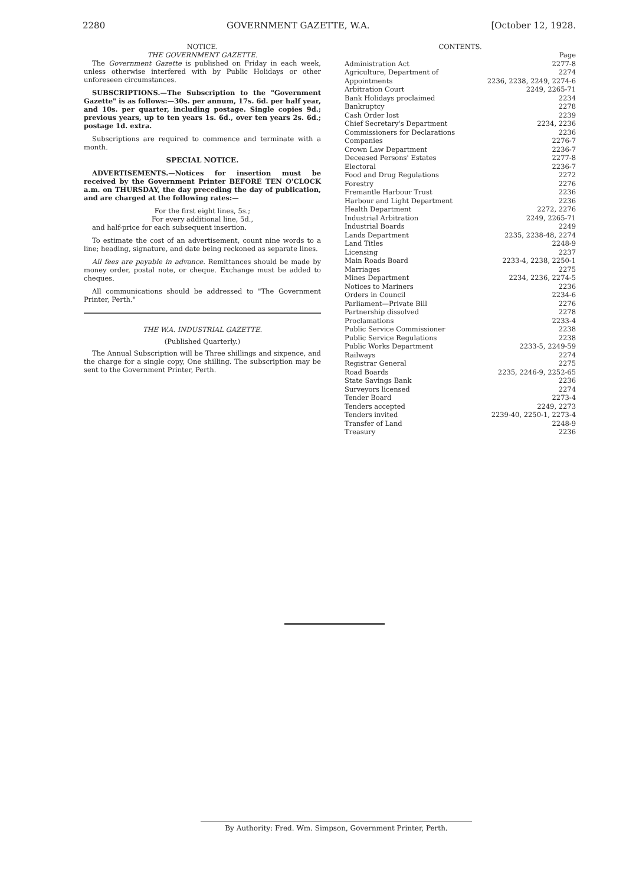2280 GOVERNMENT GAZETTE, W.A. [October 12, 1928.
NOTICE.
THE GOVERNMENT GAZETTE.
The Government Gazette is published on Friday in each week, unless otherwise interfered with by Public Holidays or other unforeseen circumstances.
SUBSCRIPTIONS.—The Subscription to the "Government Gazette" is as follows:—30s. per annum, 17s. 6d. per half year, and 10s. per quarter, including postage. Single copies 9d.; previous years, up to ten years 1s. 6d., over ten years 2s. 6d.; postage 1d. extra.
Subscriptions are required to commence and terminate with a month.
SPECIAL NOTICE.
ADVERTISEMENTS.—Notices for insertion must be received by the Government Printer BEFORE TEN O'CLOCK a.m. on THURSDAY, the day preceding the day of publication, and are charged at the following rates:—
For the first eight lines, 5s.;
For every additional line, 5d.,
and half-price for each subsequent insertion.
To estimate the cost of an advertisement, count nine words to a line; heading, signature, and date being reckoned as separate lines.
All fees are payable in advance. Remittances should be made by money order, postal note, or cheque. Exchange must be added to cheques.
All communications should be addressed to "The Government Printer, Perth."
THE W.A. INDUSTRIAL GAZETTE.
(Published Quarterly.)
The Annual Subscription will be Three shillings and sixpence, and the charge for a single copy, One shilling. The subscription may be sent to the Government Printer, Perth.
CONTENTS.
| | Page |
| Administration Act | 2277-8 |
| Agriculture, Department of | 2274 |
| Appointments | 2236, 2238, 2249, 2274-6 |
| Arbitration Court | 2249, 2265-71 |
| Bank Holidays proclaimed | 2234 |
| Bankruptcy | 2278 |
| Cash Order lost | 2239 |
| Chief Secretary's Department | 2234, 2236 |
| Commissioners for Declarations | 2236 |
| Companies | 2276-7 |
| Crown Law Department | 2236-7 |
| Deceased Persons' Estates | 2277-8 |
| Electoral | 2236-7 |
| Food and Drug Regulations | 2272 |
| Forestry | 2276 |
| Fremantle Harbour Trust | 2236 |
| Harbour and Light Department | 2236 |
| Health Department | 2272, 2276 |
| Industrial Arbitration | 2249, 2265-71 |
| Industrial Boards | 2249 |
| Lands Department | 2235, 2238-48, 2274 |
| Land Titles | 2248-9 |
| Licensing | 2237 |
| Main Roads Board | 2233-4, 2238, 2250-1 |
| Marriages | 2275 |
| Mines Department | 2234, 2236, 2274-5 |
| Notices to Mariners | 2236 |
| Orders in Council | 2234-6 |
| Parliament—Private Bill | 2276 |
| Partnership dissolved | 2278 |
| Proclamations | 2233-4 |
| Public Service Commissioner | 2238 |
| Public Service Regulations | 2238 |
| Public Works Department | 2233-5, 2249-59 |
| Railways | 2274 |
| Registrar General | 2275 |
| Road Boards | 2235, 2246-9, 2252-65 |
| State Savings Bank | 2236 |
| Surveyors licensed | 2274 |
| Tender Board | 2273-4 |
| Tenders accepted | 2249, 2273 |
| Tenders invited | 2239-40, 2250-1, 2273-4 |
| Transfer of Land | 2248-9 |
| Treasury | 2236 |
By Authority: Fred. Wm. Simpson, Government Printer, Perth.